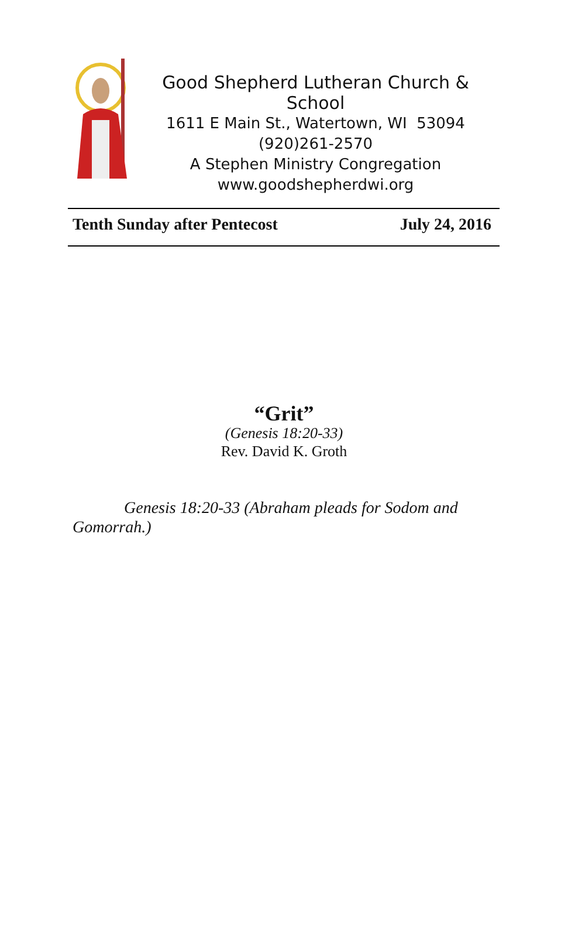Good Shepherd Lutheran Church & School
1611 E Main St., Watertown, WI 53094
(920)261-2570
A Stephen Ministry Congregation
www.goodshepherdwi.org
Tenth Sunday after Pentecost July 24, 2016
“Grit”
(Genesis 18:20-33)
Rev. David K. Groth
Genesis 18:20-33 (Abraham pleads for Sodom and Gomorrah.)